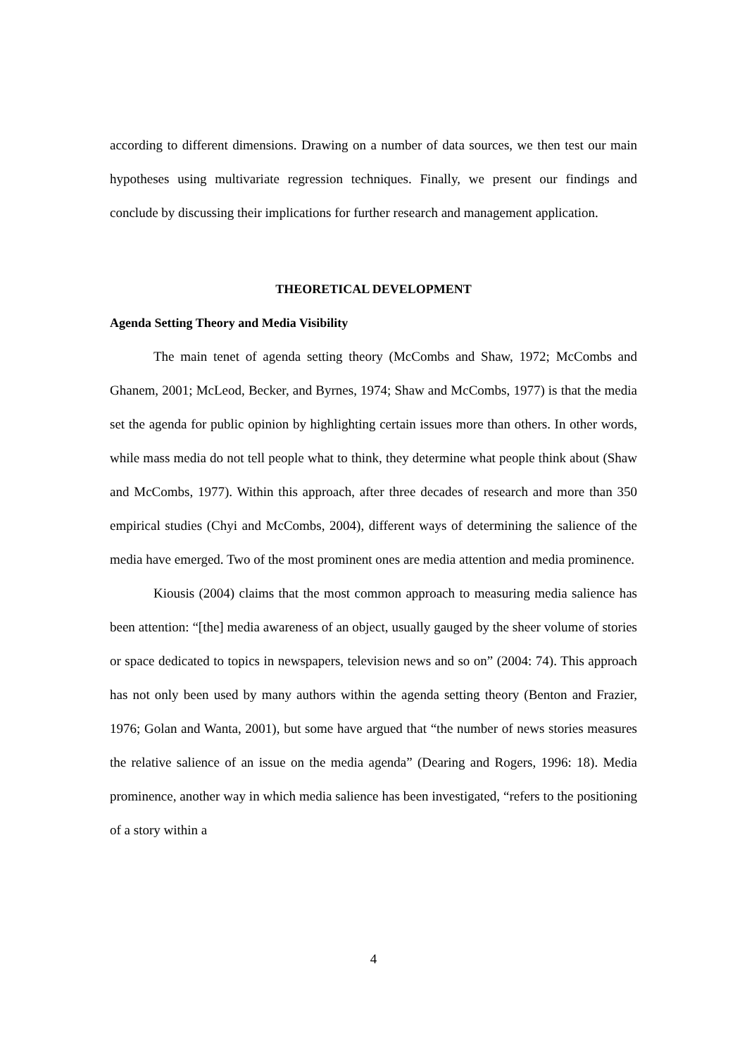according to different dimensions. Drawing on a number of data sources, we then test our main hypotheses using multivariate regression techniques. Finally, we present our findings and conclude by discussing their implications for further research and management application.
THEORETICAL DEVELOPMENT
Agenda Setting Theory and Media Visibility
The main tenet of agenda setting theory (McCombs and Shaw, 1972; McCombs and Ghanem, 2001; McLeod, Becker, and Byrnes, 1974; Shaw and McCombs, 1977) is that the media set the agenda for public opinion by highlighting certain issues more than others. In other words, while mass media do not tell people what to think, they determine what people think about (Shaw and McCombs, 1977). Within this approach, after three decades of research and more than 350 empirical studies (Chyi and McCombs, 2004), different ways of determining the salience of the media have emerged. Two of the most prominent ones are media attention and media prominence.
Kiousis (2004) claims that the most common approach to measuring media salience has been attention: “[the] media awareness of an object, usually gauged by the sheer volume of stories or space dedicated to topics in newspapers, television news and so on” (2004: 74). This approach has not only been used by many authors within the agenda setting theory (Benton and Frazier, 1976; Golan and Wanta, 2001), but some have argued that “the number of news stories measures the relative salience of an issue on the media agenda” (Dearing and Rogers, 1996: 18). Media prominence, another way in which media salience has been investigated, “refers to the positioning of a story within a
4